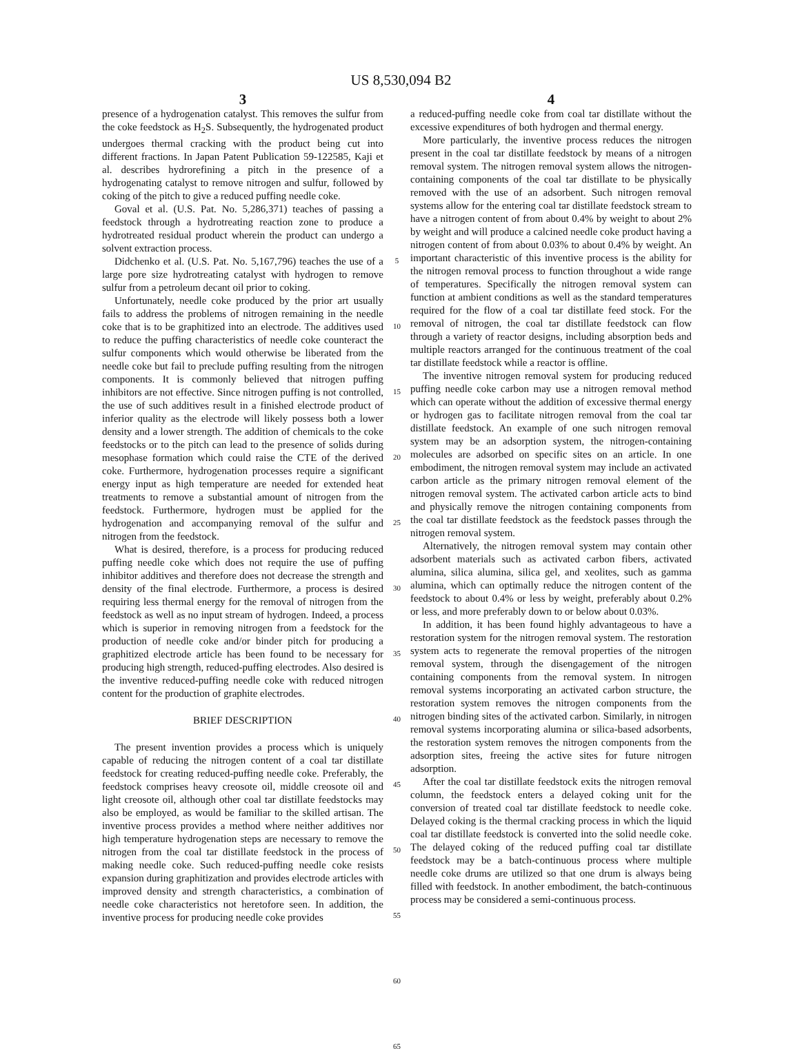US 8,530,094 B2
3
presence of a hydrogenation catalyst. This removes the sulfur from the coke feedstock as H<sub>2</sub>S. Subsequently, the hydrogenated product undergoes thermal cracking with the product being cut into different fractions. In Japan Patent Publication 59-122585, Kaji et al. describes hydrorefining a pitch in the presence of a hydrogenating catalyst to remove nitrogen and sulfur, followed by coking of the pitch to give a reduced puffing needle coke.
Goval et al. (U.S. Pat. No. 5,286,371) teaches of passing a feedstock through a hydrotreating reaction zone to produce a hydrotreated residual product wherein the product can undergo a solvent extraction process.
Didchenko et al. (U.S. Pat. No. 5,167,796) teaches the use of a large pore size hydrotreating catalyst with hydrogen to remove sulfur from a petroleum decant oil prior to coking.
Unfortunately, needle coke produced by the prior art usually fails to address the problems of nitrogen remaining in the needle coke that is to be graphitized into an electrode. The additives used to reduce the puffing characteristics of needle coke counteract the sulfur components which would otherwise be liberated from the needle coke but fail to preclude puffing resulting from the nitrogen components. It is commonly believed that nitrogen puffing inhibitors are not effective. Since nitrogen puffing is not controlled, the use of such additives result in a finished electrode product of inferior quality as the electrode will likely possess both a lower density and a lower strength. The addition of chemicals to the coke feedstocks or to the pitch can lead to the presence of solids during mesophase formation which could raise the CTE of the derived coke. Furthermore, hydrogenation processes require a significant energy input as high temperature are needed for extended heat treatments to remove a substantial amount of nitrogen from the feedstock. Furthermore, hydrogen must be applied for the hydrogenation and accompanying removal of the sulfur and nitrogen from the feedstock.
What is desired, therefore, is a process for producing reduced puffing needle coke which does not require the use of puffing inhibitor additives and therefore does not decrease the strength and density of the final electrode. Furthermore, a process is desired requiring less thermal energy for the removal of nitrogen from the feedstock as well as no input stream of hydrogen. Indeed, a process which is superior in removing nitrogen from a feedstock for the production of needle coke and/or binder pitch for producing a graphitized electrode article has been found to be necessary for producing high strength, reduced-puffing electrodes. Also desired is the inventive reduced-puffing needle coke with reduced nitrogen content for the production of graphite electrodes.
BRIEF DESCRIPTION
The present invention provides a process which is uniquely capable of reducing the nitrogen content of a coal tar distillate feedstock for creating reduced-puffing needle coke. Preferably, the feedstock comprises heavy creosote oil, middle creosote oil and light creosote oil, although other coal tar distillate feedstocks may also be employed, as would be familiar to the skilled artisan. The inventive process provides a method where neither additives nor high temperature hydrogenation steps are necessary to remove the nitrogen from the coal tar distillate feedstock in the process of making needle coke. Such reduced-puffing needle coke resists expansion during graphitization and provides electrode articles with improved density and strength characteristics, a combination of needle coke characteristics not heretofore seen. In addition, the inventive process for producing needle coke provides
5
10
15
20
25
30
35
40
45
50
55
60
65
4
a reduced-puffing needle coke from coal tar distillate without the excessive expenditures of both hydrogen and thermal energy.
More particularly, the inventive process reduces the nitrogen present in the coal tar distillate feedstock by means of a nitrogen removal system. The nitrogen removal system allows the nitrogen-containing components of the coal tar distillate to be physically removed with the use of an adsorbent. Such nitrogen removal systems allow for the entering coal tar distillate feedstock stream to have a nitrogen content of from about 0.4% by weight to about 2% by weight and will produce a calcined needle coke product having a nitrogen content of from about 0.03% to about 0.4% by weight. An important characteristic of this inventive process is the ability for the nitrogen removal process to function throughout a wide range of temperatures. Specifically the nitrogen removal system can function at ambient conditions as well as the standard temperatures required for the flow of a coal tar distillate feed stock. For the removal of nitrogen, the coal tar distillate feedstock can flow through a variety of reactor designs, including absorption beds and multiple reactors arranged for the continuous treatment of the coal tar distillate feedstock while a reactor is offline.
The inventive nitrogen removal system for producing reduced puffing needle coke carbon may use a nitrogen removal method which can operate without the addition of excessive thermal energy or hydrogen gas to facilitate nitrogen removal from the coal tar distillate feedstock. An example of one such nitrogen removal system may be an adsorption system, the nitrogen-containing molecules are adsorbed on specific sites on an article. In one embodiment, the nitrogen removal system may include an activated carbon article as the primary nitrogen removal element of the nitrogen removal system. The activated carbon article acts to bind and physically remove the nitrogen containing components from the coal tar distillate feedstock as the feedstock passes through the nitrogen removal system.
Alternatively, the nitrogen removal system may contain other adsorbent materials such as activated carbon fibers, activated alumina, silica alumina, silica gel, and xeolites, such as gamma alumina, which can optimally reduce the nitrogen content of the feedstock to about 0.4% or less by weight, preferably about 0.2% or less, and more preferably down to or below about 0.03%.
In addition, it has been found highly advantageous to have a restoration system for the nitrogen removal system. The restoration system acts to regenerate the removal properties of the nitrogen removal system, through the disengagement of the nitrogen containing components from the removal system. In nitrogen removal systems incorporating an activated carbon structure, the restoration system removes the nitrogen components from the nitrogen binding sites of the activated carbon. Similarly, in nitrogen removal systems incorporating alumina or silica-based adsorbents, the restoration system removes the nitrogen components from the adsorption sites, freeing the active sites for future nitrogen adsorption.
After the coal tar distillate feedstock exits the nitrogen removal column, the feedstock enters a delayed coking unit for the conversion of treated coal tar distillate feedstock to needle coke. Delayed coking is the thermal cracking process in which the liquid coal tar distillate feedstock is converted into the solid needle coke. The delayed coking of the reduced puffing coal tar distillate feedstock may be a batch-continuous process where multiple needle coke drums are utilized so that one drum is always being filled with feedstock. In another embodiment, the batch-continuous process may be considered a semi-continuous process.